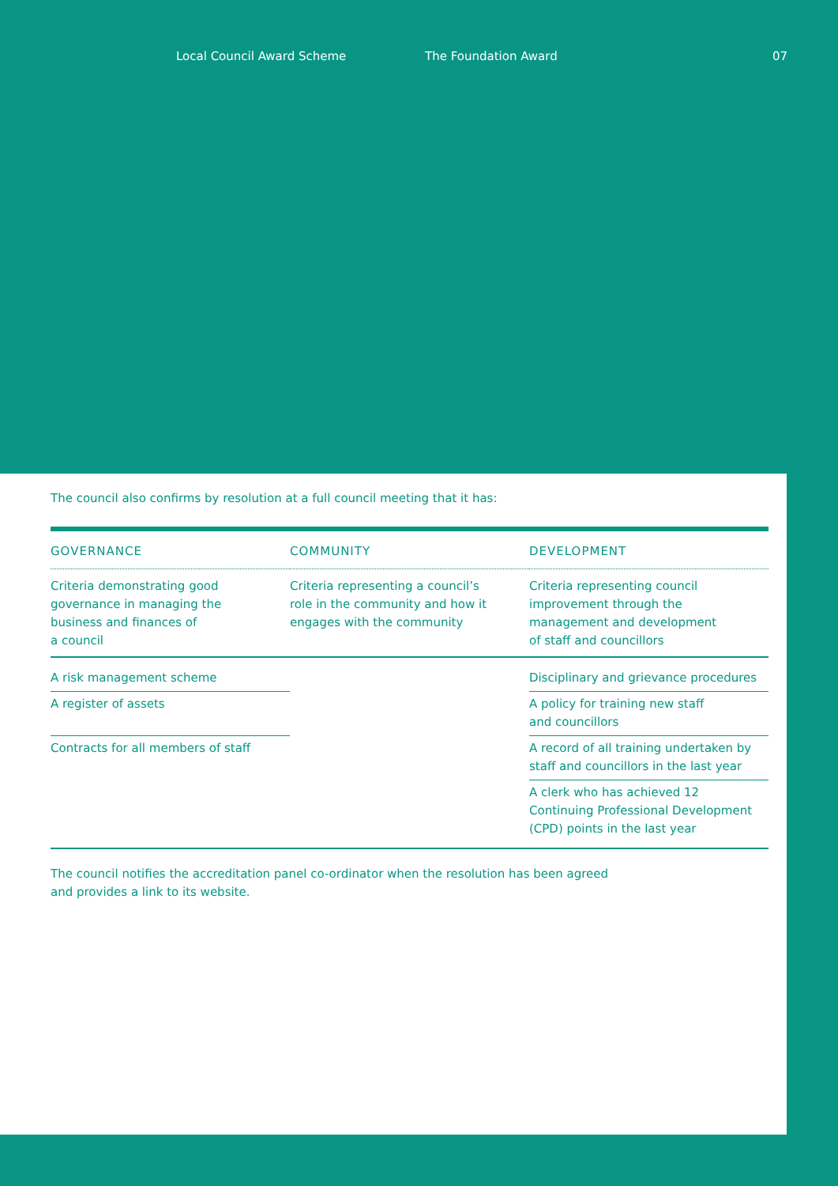Local Council Award Scheme The Foundation Award 07
The council also confirms by resolution at a full council meeting that it has:
| GOVERNANCE | COMMUNITY | DEVELOPMENT |
| --- | --- | --- |
| Criteria demonstrating good governance in managing the business and finances of a council | Criteria representing a council’s role in the community and how it engages with the community | Criteria representing council improvement through the management and development of staff and councillors |
| A risk management scheme | | Disciplinary and grievance procedures |
| A register of assets | | A policy for training new staff and councillors |
| Contracts for all members of staff | | A record of all training undertaken by staff and councillors in the last year |
| | | A clerk who has achieved 12 Continuing Professional Development (CPD) points in the last year |
The council notifies the accreditation panel co-ordinator when the resolution has been agreed
and provides a link to its website.